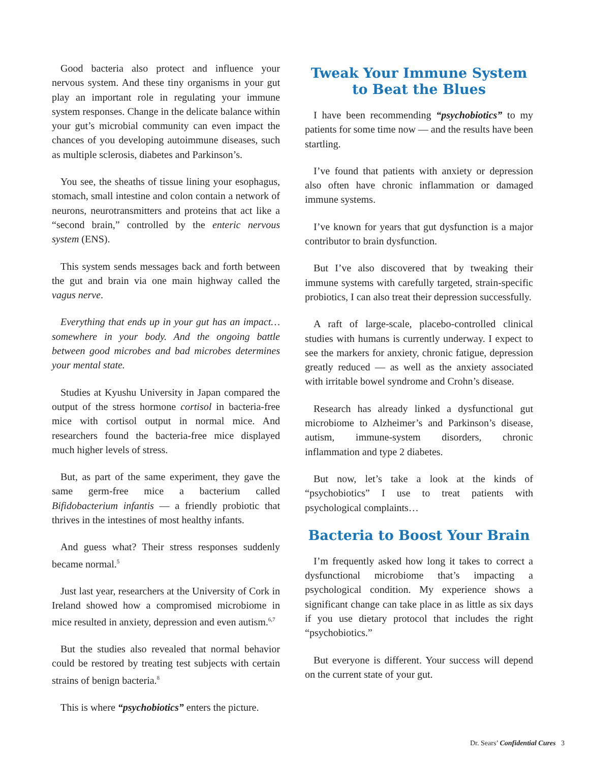Good bacteria also protect and influence your nervous system. And these tiny organisms in your gut play an important role in regulating your immune system responses. Change in the delicate balance within your gut’s microbial community can even impact the chances of you developing autoimmune diseases, such as multiple sclerosis, diabetes and Parkinson’s.
You see, the sheaths of tissue lining your esophagus, stomach, small intestine and colon contain a network of neurons, neurotransmitters and proteins that act like a “second brain,” controlled by the enteric nervous system (ENS).
This system sends messages back and forth between the gut and brain via one main highway called the vagus nerve.
Everything that ends up in your gut has an impact… somewhere in your body. And the ongoing battle between good microbes and bad microbes determines your mental state.
Studies at Kyushu University in Japan compared the output of the stress hormone cortisol in bacteria-free mice with cortisol output in normal mice. And researchers found the bacteria-free mice displayed much higher levels of stress.
But, as part of the same experiment, they gave the same germ-free mice a bacterium called Bifidobacterium infantis — a friendly probiotic that thrives in the intestines of most healthy infants.
And guess what? Their stress responses suddenly became normal.<sup>5</sup>
Just last year, researchers at the University of Cork in Ireland showed how a compromised microbiome in mice resulted in anxiety, depression and even autism.<sup>6,7</sup>
But the studies also revealed that normal behavior could be restored by treating test subjects with certain strains of benign bacteria.<sup>8</sup>
This is where “psychobiotics” enters the picture.
Tweak Your Immune System
to Beat the Blues
I have been recommending “psychobiotics” to my patients for some time now — and the results have been startling.
I’ve found that patients with anxiety or depression also often have chronic inflammation or damaged immune systems.
I’ve known for years that gut dysfunction is a major contributor to brain dysfunction.
But I’ve also discovered that by tweaking their immune systems with carefully targeted, strain-specific probiotics, I can also treat their depression successfully.
A raft of large-scale, placebo-controlled clinical studies with humans is currently underway. I expect to see the markers for anxiety, chronic fatigue, depression greatly reduced — as well as the anxiety associated with irritable bowel syndrome and Crohn’s disease.
Research has already linked a dysfunctional gut microbiome to Alzheimer’s and Parkinson’s disease, autism, immune-system disorders, chronic inflammation and type 2 diabetes.
But now, let’s take a look at the kinds of “psychobiotics” I use to treat patients with psychological complaints…
Bacteria to Boost Your Brain
I’m frequently asked how long it takes to correct a dysfunctional microbiome that’s impacting a psychological condition. My experience shows a significant change can take place in as little as six days if you use dietary protocol that includes the right “psychobiotics.”
But everyone is different. Your success will depend on the current state of your gut.
Dr. Sears’ Confidential Cures 3